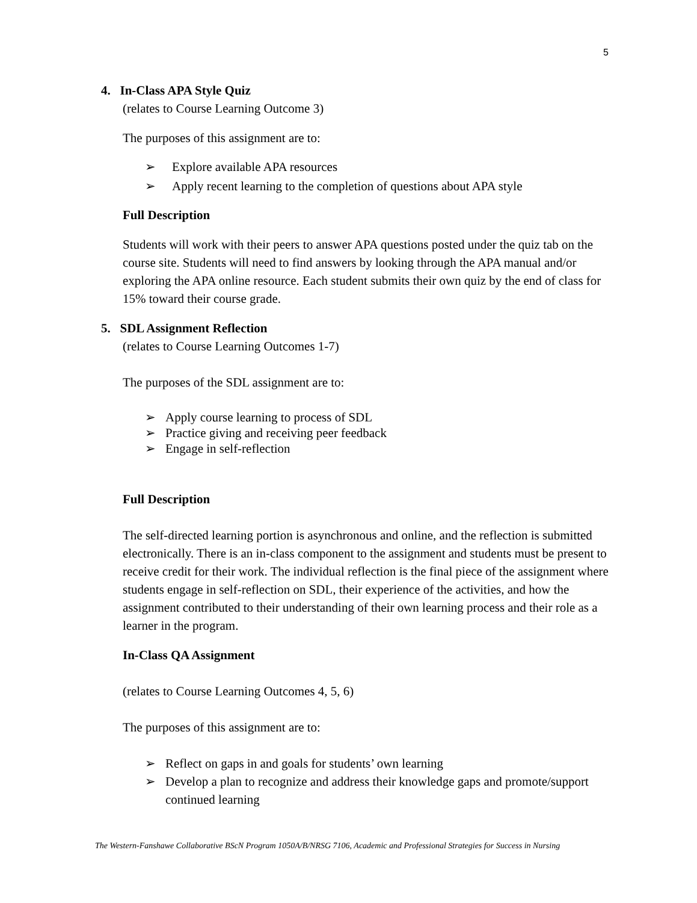5
4. In-Class APA Style Quiz
(relates to Course Learning Outcome 3)
The purposes of this assignment are to:
➢ Explore available APA resources
➢ Apply recent learning to the completion of questions about APA style
Full Description
Students will work with their peers to answer APA questions posted under the quiz tab on the course site. Students will need to find answers by looking through the APA manual and/or exploring the APA online resource. Each student submits their own quiz by the end of class for 15% toward their course grade.
5. SDL Assignment Reflection
(relates to Course Learning Outcomes 1-7)
The purposes of the SDL assignment are to:
➢ Apply course learning to process of SDL
➢ Practice giving and receiving peer feedback
➢ Engage in self-reflection
Full Description
The self-directed learning portion is asynchronous and online, and the reflection is submitted electronically. There is an in-class component to the assignment and students must be present to receive credit for their work. The individual reflection is the final piece of the assignment where students engage in self-reflection on SDL, their experience of the activities, and how the assignment contributed to their understanding of their own learning process and their role as a learner in the program.
In-Class QA Assignment
(relates to Course Learning Outcomes 4, 5, 6)
The purposes of this assignment are to:
➢ Reflect on gaps in and goals for students’ own learning
➢ Develop a plan to recognize and address their knowledge gaps and promote/support continued learning
The Western-Fanshawe Collaborative BScN Program 1050A/B/NRSG 7106, Academic and Professional Strategies for Success in Nursing